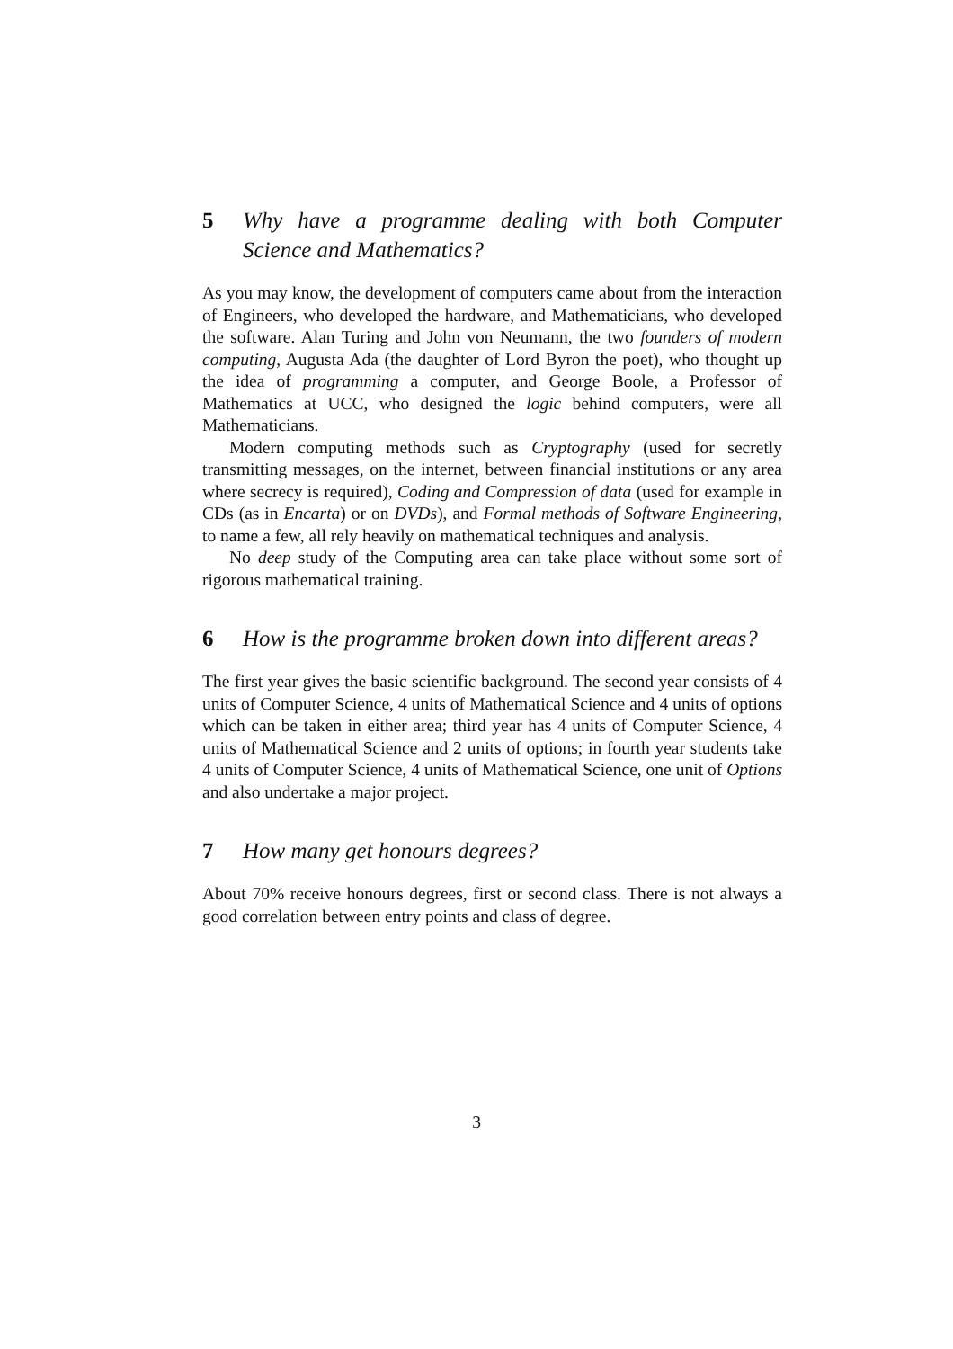5 Why have a programme dealing with both Computer Science and Mathematics?
As you may know, the development of computers came about from the interaction of Engineers, who developed the hardware, and Mathematicians, who developed the software. Alan Turing and John von Neumann, the two founders of modern computing, Augusta Ada (the daughter of Lord Byron the poet), who thought up the idea of programming a computer, and George Boole, a Professor of Mathematics at UCC, who designed the logic behind computers, were all Mathematicians.
Modern computing methods such as Cryptography (used for secretly transmitting messages, on the internet, between financial institutions or any area where secrecy is required), Coding and Compression of data (used for example in CDs (as in Encarta) or on DVDs), and Formal methods of Software Engineering, to name a few, all rely heavily on mathematical techniques and analysis.
No deep study of the Computing area can take place without some sort of rigorous mathematical training.
6 How is the programme broken down into different areas?
The first year gives the basic scientific background. The second year consists of 4 units of Computer Science, 4 units of Mathematical Science and 4 units of options which can be taken in either area; third year has 4 units of Computer Science, 4 units of Mathematical Science and 2 units of options; in fourth year students take 4 units of Computer Science, 4 units of Mathematical Science, one unit of Options and also undertake a major project.
7 How many get honours degrees?
About 70% receive honours degrees, first or second class. There is not always a good correlation between entry points and class of degree.
3